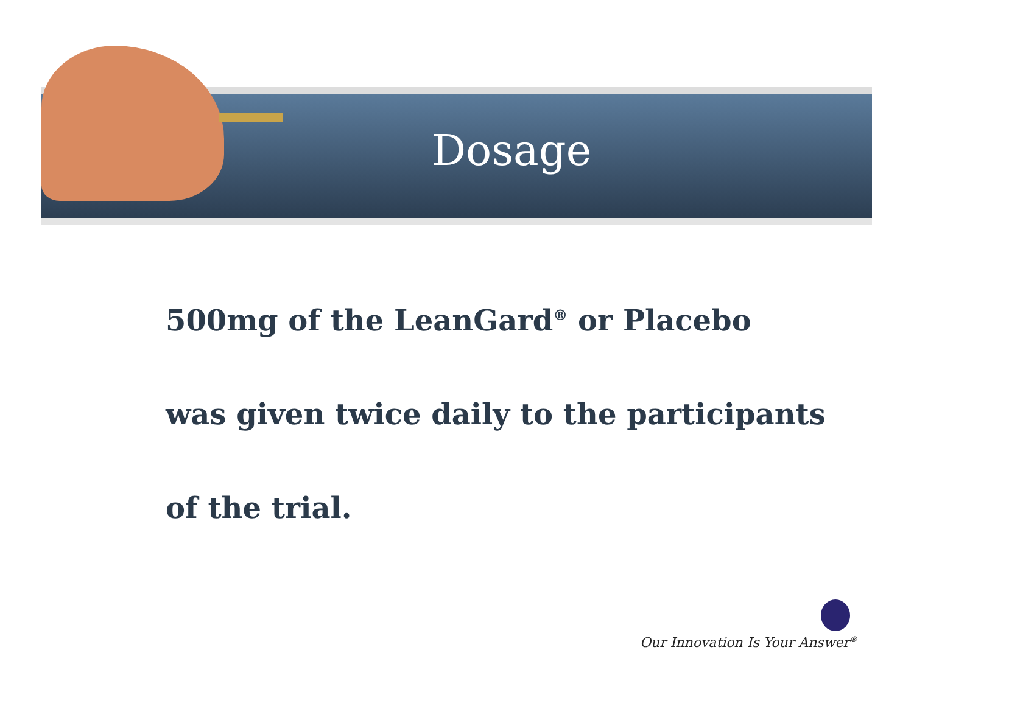Dosage
500mg of the LeanGard<sup>®</sup> or Placebo
was given twice daily to the participants
of the trial.
Our Innovation Is Your Answer<sup>®</sup>